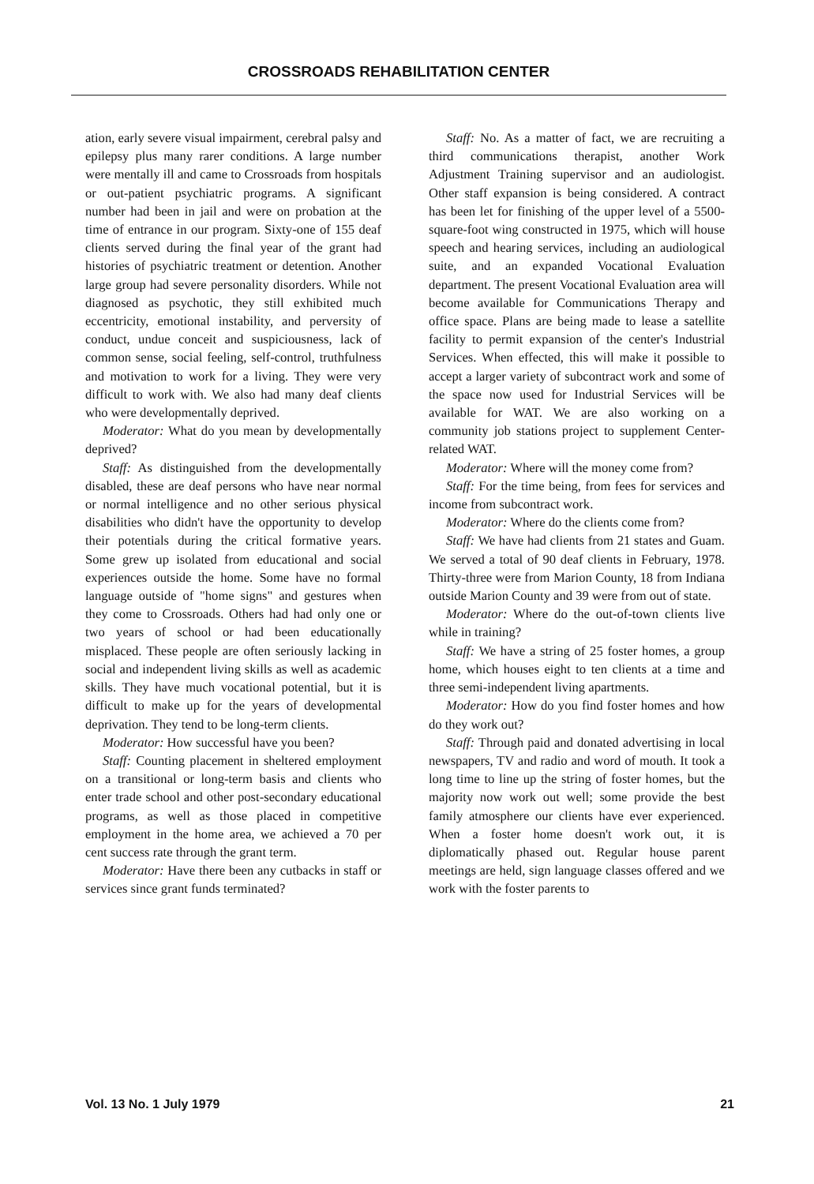CROSSROADS REHABILITATION CENTER
ation, early severe visual impairment, cerebral palsy and epilepsy plus many rarer conditions. A large number were mentally ill and came to Crossroads from hospitals or out-patient psychiatric programs. A significant number had been in jail and were on probation at the time of entrance in our program. Sixty-one of 155 deaf clients served during the final year of the grant had histories of psychiatric treatment or detention. Another large group had severe personality disorders. While not diagnosed as psychotic, they still exhibited much eccentricity, emotional instability, and perversity of conduct, undue conceit and suspiciousness, lack of common sense, social feeling, self-control, truthfulness and motivation to work for a living. They were very difficult to work with. We also had many deaf clients who were developmentally deprived.
Moderator: What do you mean by developmentally deprived?
Staff: As distinguished from the developmentally disabled, these are deaf persons who have near normal or normal intelligence and no other serious physical disabilities who didn't have the opportunity to develop their potentials during the critical formative years. Some grew up isolated from educational and social experiences outside the home. Some have no formal language outside of "home signs" and gestures when they come to Crossroads. Others had had only one or two years of school or had been educationally misplaced. These people are often seriously lacking in social and independent living skills as well as academic skills. They have much vocational potential, but it is difficult to make up for the years of developmental deprivation. They tend to be long-term clients.
Moderator: How successful have you been?
Staff: Counting placement in sheltered employment on a transitional or long-term basis and clients who enter trade school and other post-secondary educational programs, as well as those placed in competitive employment in the home area, we achieved a 70 per cent success rate through the grant term.
Moderator: Have there been any cutbacks in staff or services since grant funds terminated?
Staff: No. As a matter of fact, we are recruiting a third communications therapist, another Work Adjustment Training supervisor and an audiologist. Other staff expansion is being considered. A contract has been let for finishing of the upper level of a 5500-square-foot wing constructed in 1975, which will house speech and hearing services, including an audiological suite, and an expanded Vocational Evaluation department. The present Vocational Evaluation area will become available for Communications Therapy and office space. Plans are being made to lease a satellite facility to permit expansion of the center's Industrial Services. When effected, this will make it possible to accept a larger variety of subcontract work and some of the space now used for Industrial Services will be available for WAT. We are also working on a community job stations project to supplement Center-related WAT.
Moderator: Where will the money come from?
Staff: For the time being, from fees for services and income from subcontract work.
Moderator: Where do the clients come from?
Staff: We have had clients from 21 states and Guam. We served a total of 90 deaf clients in February, 1978. Thirty-three were from Marion County, 18 from Indiana outside Marion County and 39 were from out of state.
Moderator: Where do the out-of-town clients live while in training?
Staff: We have a string of 25 foster homes, a group home, which houses eight to ten clients at a time and three semi-independent living apartments.
Moderator: How do you find foster homes and how do they work out?
Staff: Through paid and donated advertising in local newspapers, TV and radio and word of mouth. It took a long time to line up the string of foster homes, but the majority now work out well; some provide the best family atmosphere our clients have ever experienced. When a foster home doesn't work out, it is diplomatically phased out. Regular house parent meetings are held, sign language classes offered and we work with the foster parents to
Vol. 13 No. 1 July 1979 21